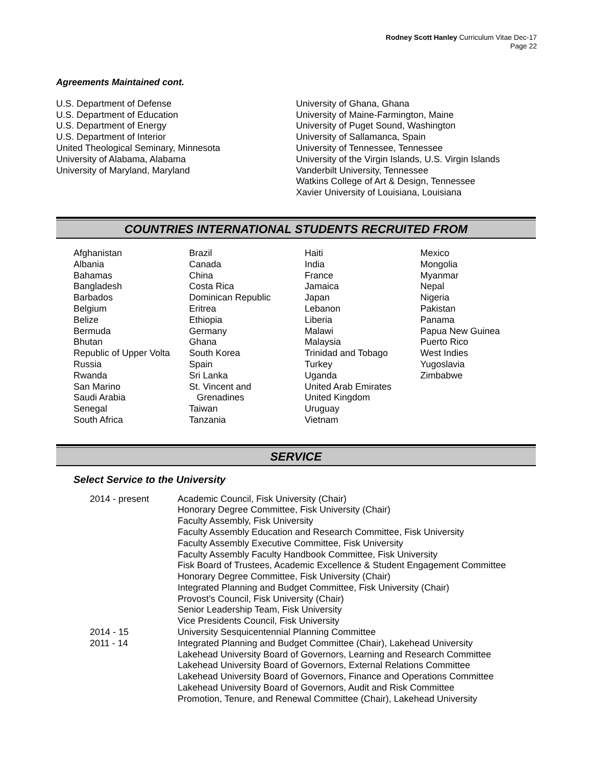Rodney Scott Hanley Curriculum Vitae Dec-17
Page 22
Agreements Maintained cont.
U.S. Department of Defense
U.S. Department of Education
U.S. Department of Energy
U.S. Department of Interior
United Theological Seminary, Minnesota
University of Alabama, Alabama
University of Maryland, Maryland
University of Ghana, Ghana
University of Maine-Farmington, Maine
University of Puget Sound, Washington
University of Sallamanca, Spain
University of Tennessee, Tennessee
University of the Virgin Islands, U.S. Virgin Islands
Vanderbilt University, Tennessee
Watkins College of Art & Design, Tennessee
Xavier University of Louisiana, Louisiana
COUNTRIES INTERNATIONAL STUDENTS RECRUITED FROM
Afghanistan
Albania
Bahamas
Bangladesh
Barbados
Belgium
Belize
Bermuda
Bhutan
Republic of Upper Volta
Russia
Rwanda
San Marino
Saudi Arabia
Senegal
South Africa
Brazil
Canada
China
Costa Rica
Dominican Republic
Eritrea
Ethiopia
Germany
Ghana
South Korea
Spain
Sri Lanka
St. Vincent and
Grenadines
Taiwan
Tanzania
Haiti
India
France
Jamaica
Japan
Lebanon
Liberia
Malawi
Malaysia
Trinidad and Tobago
Turkey
Uganda
United Arab Emirates
United Kingdom
Uruguay
Vietnam
Mexico
Mongolia
Myanmar
Nepal
Nigeria
Pakistan
Panama
Papua New Guinea
Puerto Rico
West Indies
Yugoslavia
Zimbabwe
SERVICE
Select Service to the University
2014 - present Academic Council, Fisk University (Chair)
Honorary Degree Committee, Fisk University (Chair)
Faculty Assembly, Fisk University
Faculty Assembly Education and Research Committee, Fisk University
Faculty Assembly Executive Committee, Fisk University
Faculty Assembly Faculty Handbook Committee, Fisk University
Fisk Board of Trustees, Academic Excellence & Student Engagement Committee
Honorary Degree Committee, Fisk University (Chair)
Integrated Planning and Budget Committee, Fisk University (Chair)
Provost’s Council, Fisk University (Chair)
Senior Leadership Team, Fisk University
Vice Presidents Council, Fisk University
2014 - 15 University Sesquicentennial Planning Committee
2011 - 14 Integrated Planning and Budget Committee (Chair), Lakehead University
Lakehead University Board of Governors, Learning and Research Committee
Lakehead University Board of Governors, External Relations Committee
Lakehead University Board of Governors, Finance and Operations Committee
Lakehead University Board of Governors, Audit and Risk Committee
Promotion, Tenure, and Renewal Committee (Chair), Lakehead University